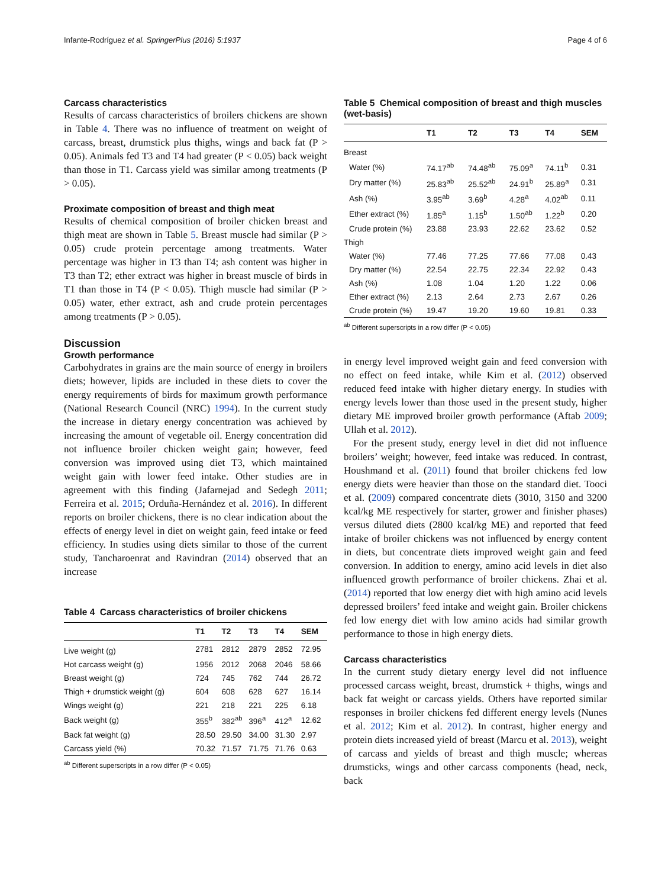Infante-Rodríguez et al. SpringerPlus (2016) 5:1937 Page 4 of 6
Carcass characteristics
Results of carcass characteristics of broilers chickens are shown in Table 4. There was no influence of treatment on weight of carcass, breast, drumstick plus thighs, wings and back fat (P > 0.05). Animals fed T3 and T4 had greater (P < 0.05) back weight than those in T1. Carcass yield was similar among treatments (P > 0.05).
Proximate composition of breast and thigh meat
Results of chemical composition of broiler chicken breast and thigh meat are shown in Table 5. Breast muscle had similar (P > 0.05) crude protein percentage among treatments. Water percentage was higher in T3 than T4; ash content was higher in T3 than T2; ether extract was higher in breast muscle of birds in T1 than those in T4 (P < 0.05). Thigh muscle had similar (P > 0.05) water, ether extract, ash and crude protein percentages among treatments (P > 0.05).
Discussion
Growth performance
Carbohydrates in grains are the main source of energy in broilers diets; however, lipids are included in these diets to cover the energy requirements of birds for maximum growth performance (National Research Council (NRC) 1994). In the current study the increase in dietary energy concentration was achieved by increasing the amount of vegetable oil. Energy concentration did not influence broiler chicken weight gain; however, feed conversion was improved using diet T3, which maintained weight gain with lower feed intake. Other studies are in agreement with this finding (Jafarnejad and Sedegh 2011; Ferreira et al. 2015; Orduña-Hernández et al. 2016). In different reports on broiler chickens, there is no clear indication about the effects of energy level in diet on weight gain, feed intake or feed efficiency. In studies using diets similar to those of the current study, Tancharoenrat and Ravindran (2014) observed that an increase
Table 4 Carcass characteristics of broiler chickens
| | T1 | T2 | T3 | T4 | SEM |
| --- | --- | --- | --- | --- | --- |
| Live weight (g) | 2781 | 2812 | 2879 | 2852 | 72.95 |
| Hot carcass weight (g) | 1956 | 2012 | 2068 | 2046 | 58.66 |
| Breast weight (g) | 724 | 745 | 762 | 744 | 26.72 |
| Thigh + drumstick weight (g) | 604 | 608 | 628 | 627 | 16.14 |
| Wings weight (g) | 221 | 218 | 221 | 225 | 6.18 |
| Back weight (g) | 355<sup>b</sup> | 382<sup>ab</sup> | 396<sup>a</sup> | 412<sup>a</sup> | 12.62 |
| Back fat weight (g) | 28.50 | 29.50 | 34.00 | 31.30 | 2.97 |
| Carcass yield (%) | 70.32 | 71.57 | 71.75 | 71.76 | 0.63 |
<sup>ab</sup> Different superscripts in a row differ (P < 0.05)
Table 5 Chemical composition of breast and thigh muscles (wet-basis)
| | T1 | T2 | T3 | T4 | SEM |
| --- | --- | --- | --- | --- | --- |
| Breast | | | | | |
| Water (%) | 74.17<sup>ab</sup> | 74.48<sup>ab</sup> | 75.09<sup>a</sup> | 74.11<sup>b</sup> | 0.31 |
| Dry matter (%) | 25.83<sup>ab</sup> | 25.52<sup>ab</sup> | 24.91<sup>b</sup> | 25.89<sup>a</sup> | 0.31 |
| Ash (%) | 3.95<sup>ab</sup> | 3.69<sup>b</sup> | 4.28<sup>a</sup> | 4.02<sup>ab</sup> | 0.11 |
| Ether extract (%) | 1.85<sup>a</sup> | 1.15<sup>b</sup> | 1.50<sup>ab</sup> | 1.22<sup>b</sup> | 0.20 |
| Crude protein (%) | 23.88 | 23.93 | 22.62 | 23.62 | 0.52 |
| Thigh | | | | | |
| Water (%) | 77.46 | 77.25 | 77.66 | 77.08 | 0.43 |
| Dry matter (%) | 22.54 | 22.75 | 22.34 | 22.92 | 0.43 |
| Ash (%) | 1.08 | 1.04 | 1.20 | 1.22 | 0.06 |
| Ether extract (%) | 2.13 | 2.64 | 2.73 | 2.67 | 0.26 |
| Crude protein (%) | 19.47 | 19.20 | 19.60 | 19.81 | 0.33 |
<sup>ab</sup> Different superscripts in a row differ (P < 0.05)
in energy level improved weight gain and feed conversion with no effect on feed intake, while Kim et al. (2012) observed reduced feed intake with higher dietary energy. In studies with energy levels lower than those used in the present study, higher dietary ME improved broiler growth performance (Aftab 2009; Ullah et al. 2012).
For the present study, energy level in diet did not influence broilers’ weight; however, feed intake was reduced. In contrast, Houshmand et al. (2011) found that broiler chickens fed low energy diets were heavier than those on the standard diet. Tooci et al. (2009) compared concentrate diets (3010, 3150 and 3200 kcal/kg ME respectively for starter, grower and finisher phases) versus diluted diets (2800 kcal/kg ME) and reported that feed intake of broiler chickens was not influenced by energy content in diets, but concentrate diets improved weight gain and feed conversion. In addition to energy, amino acid levels in diet also influenced growth performance of broiler chickens. Zhai et al. (2014) reported that low energy diet with high amino acid levels depressed broilers’ feed intake and weight gain. Broiler chickens fed low energy diet with low amino acids had similar growth performance to those in high energy diets.
Carcass characteristics
In the current study dietary energy level did not influence processed carcass weight, breast, drumstick + thighs, wings and back fat weight or carcass yields. Others have reported similar responses in broiler chickens fed different energy levels (Nunes et al. 2012; Kim et al. 2012). In contrast, higher energy and protein diets increased yield of breast (Marcu et al. 2013), weight of carcass and yields of breast and thigh muscle; whereas drumsticks, wings and other carcass components (head, neck, back